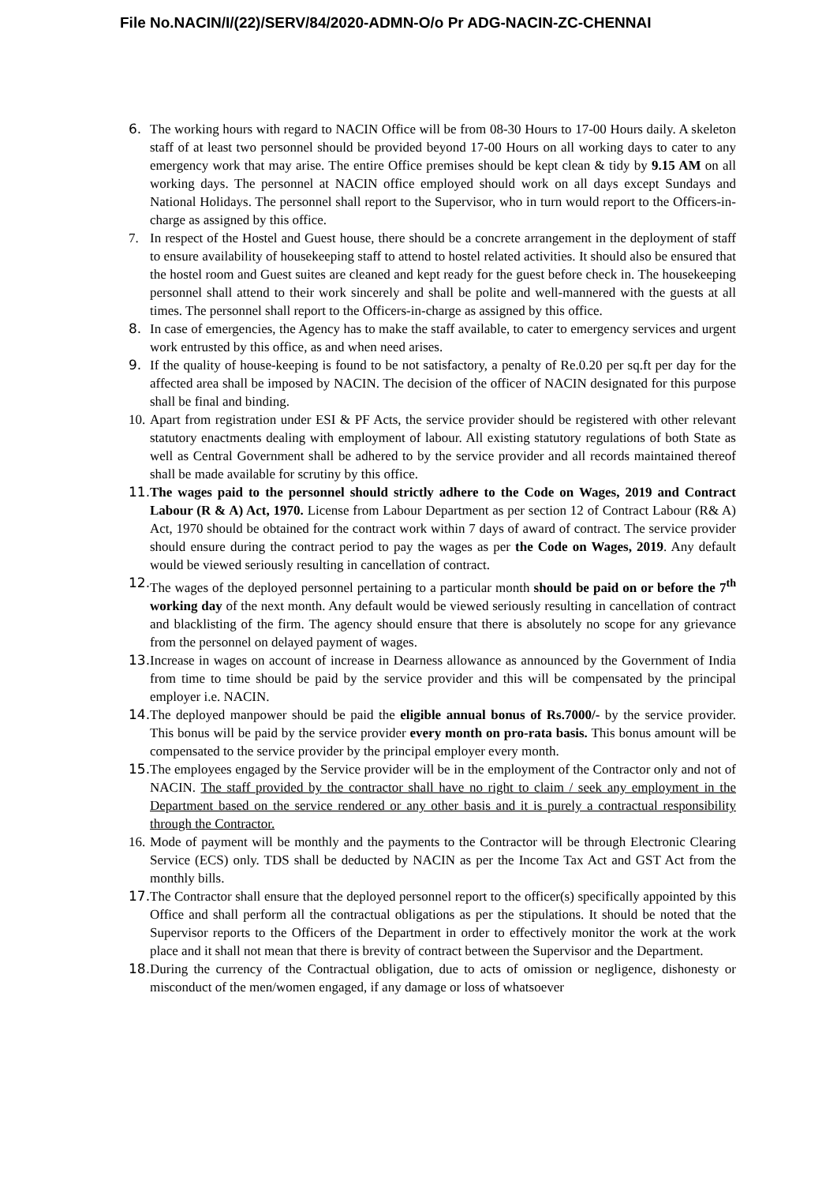File No.NACIN/I/(22)/SERV/84/2020-ADMN-O/o Pr ADG-NACIN-ZC-CHENNAI
6. The working hours with regard to NACIN Office will be from 08-30 Hours to 17-00 Hours daily. A skeleton staff of at least two personnel should be provided beyond 17-00 Hours on all working days to cater to any emergency work that may arise. The entire Office premises should be kept clean & tidy by 9.15 AM on all working days. The personnel at NACIN office employed should work on all days except Sundays and National Holidays. The personnel shall report to the Supervisor, who in turn would report to the Officers-in-charge as assigned by this office.
7. In respect of the Hostel and Guest house, there should be a concrete arrangement in the deployment of staff to ensure availability of housekeeping staff to attend to hostel related activities. It should also be ensured that the hostel room and Guest suites are cleaned and kept ready for the guest before check in. The housekeeping personnel shall attend to their work sincerely and shall be polite and well-mannered with the guests at all times. The personnel shall report to the Officers-in-charge as assigned by this office.
8. In case of emergencies, the Agency has to make the staff available, to cater to emergency services and urgent work entrusted by this office, as and when need arises.
9. If the quality of house-keeping is found to be not satisfactory, a penalty of Re.0.20 per sq.ft per day for the affected area shall be imposed by NACIN. The decision of the officer of NACIN designated for this purpose shall be final and binding.
10. Apart from registration under ESI & PF Acts, the service provider should be registered with other relevant statutory enactments dealing with employment of labour. All existing statutory regulations of both State as well as Central Government shall be adhered to by the service provider and all records maintained thereof shall be made available for scrutiny by this office.
11. The wages paid to the personnel should strictly adhere to the Code on Wages, 2019 and Contract Labour (R & A) Act, 1970. License from Labour Department as per section 12 of Contract Labour (R& A) Act, 1970 should be obtained for the contract work within 7 days of award of contract. The service provider should ensure during the contract period to pay the wages as per the Code on Wages, 2019. Any default would be viewed seriously resulting in cancellation of contract.
12. The wages of the deployed personnel pertaining to a particular month should be paid on or before the 7<sup>th</sup> working day of the next month. Any default would be viewed seriously resulting in cancellation of contract and blacklisting of the firm. The agency should ensure that there is absolutely no scope for any grievance from the personnel on delayed payment of wages.
13. Increase in wages on account of increase in Dearness allowance as announced by the Government of India from time to time should be paid by the service provider and this will be compensated by the principal employer i.e. NACIN.
14. The deployed manpower should be paid the eligible annual bonus of Rs.7000/- by the service provider. This bonus will be paid by the service provider every month on pro-rata basis. This bonus amount will be compensated to the service provider by the principal employer every month.
15. The employees engaged by the Service provider will be in the employment of the Contractor only and not of NACIN. The staff provided by the contractor shall have no right to claim / seek any employment in the Department based on the service rendered or any other basis and it is purely a contractual responsibility through the Contractor.
16. Mode of payment will be monthly and the payments to the Contractor will be through Electronic Clearing Service (ECS) only. TDS shall be deducted by NACIN as per the Income Tax Act and GST Act from the monthly bills.
17. The Contractor shall ensure that the deployed personnel report to the officer(s) specifically appointed by this Office and shall perform all the contractual obligations as per the stipulations. It should be noted that the Supervisor reports to the Officers of the Department in order to effectively monitor the work at the work place and it shall not mean that there is brevity of contract between the Supervisor and the Department.
18. During the currency of the Contractual obligation, due to acts of omission or negligence, dishonesty or misconduct of the men/women engaged, if any damage or loss of whatsoever